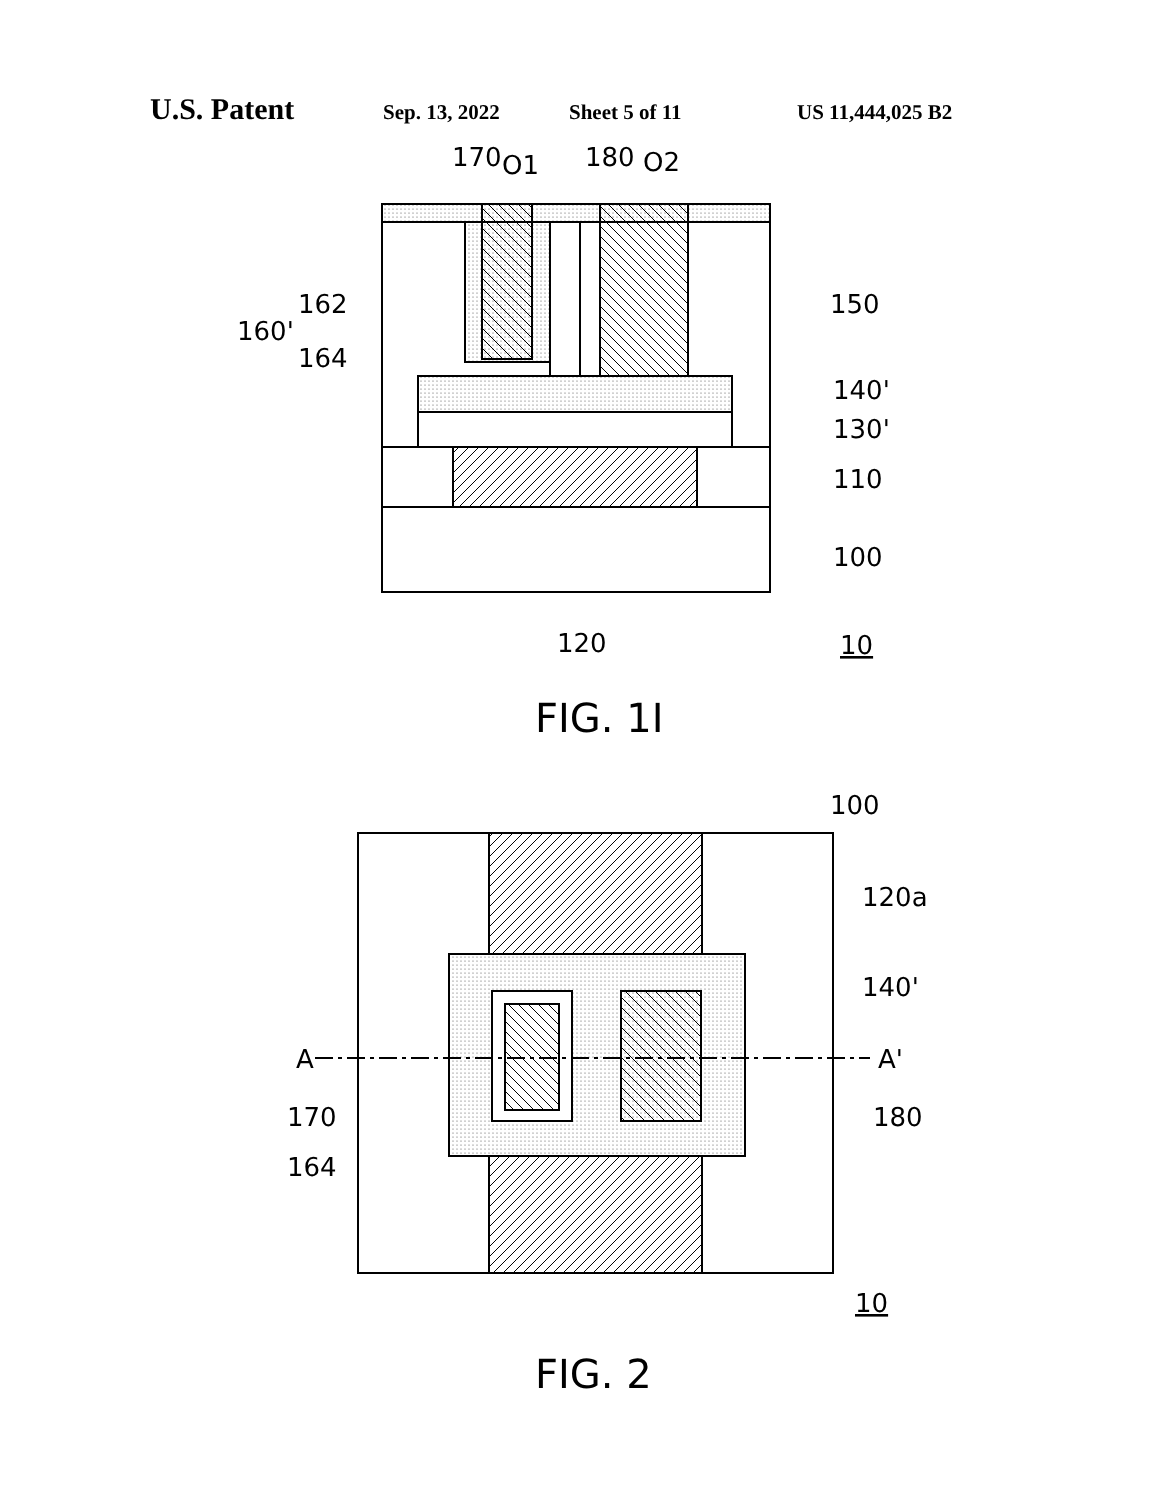U.S. Patent Sep. 13, 2022 Sheet 5 of 11 US 11,444,025 B2
170
O1
180
O2
162
160'
164
150
140'
130'
110
100
120
10
FIG. 1I
100
120a
140'
A
A'
170
180
164
10
FIG. 2